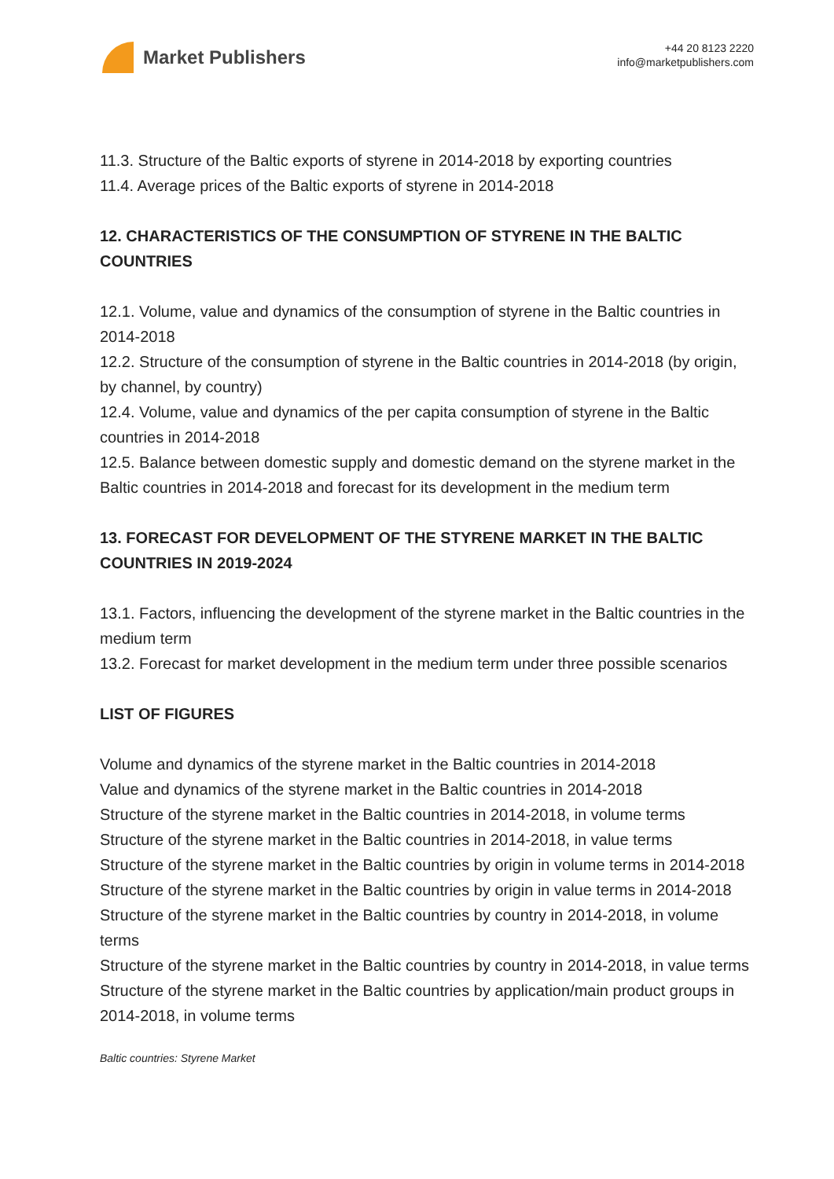Market Publishers
+44 20 8123 2220
info@marketpublishers.com
11.3. Structure of the Baltic exports of styrene in 2014-2018 by exporting countries
11.4. Average prices of the Baltic exports of styrene in 2014-2018
12. CHARACTERISTICS OF THE CONSUMPTION OF STYRENE IN THE BALTIC COUNTRIES
12.1. Volume, value and dynamics of the consumption of styrene in the Baltic countries in 2014-2018
12.2. Structure of the consumption of styrene in the Baltic countries in 2014-2018 (by origin, by channel, by country)
12.4. Volume, value and dynamics of the per capita consumption of styrene in the Baltic countries in 2014-2018
12.5. Balance between domestic supply and domestic demand on the styrene market in the Baltic countries in 2014-2018 and forecast for its development in the medium term
13. FORECAST FOR DEVELOPMENT OF THE STYRENE MARKET IN THE BALTIC COUNTRIES IN 2019-2024
13.1. Factors, influencing the development of the styrene market in the Baltic countries in the medium term
13.2. Forecast for market development in the medium term under three possible scenarios
LIST OF FIGURES
Volume and dynamics of the styrene market in the Baltic countries in 2014-2018
Value and dynamics of the styrene market in the Baltic countries in 2014-2018
Structure of the styrene market in the Baltic countries in 2014-2018, in volume terms
Structure of the styrene market in the Baltic countries in 2014-2018, in value terms
Structure of the styrene market in the Baltic countries by origin in volume terms in 2014-2018
Structure of the styrene market in the Baltic countries by origin in value terms in 2014-2018
Structure of the styrene market in the Baltic countries by country in 2014-2018, in volume terms
Structure of the styrene market in the Baltic countries by country in 2014-2018, in value terms
Structure of the styrene market in the Baltic countries by application/main product groups in 2014-2018, in volume terms
Baltic countries: Styrene Market